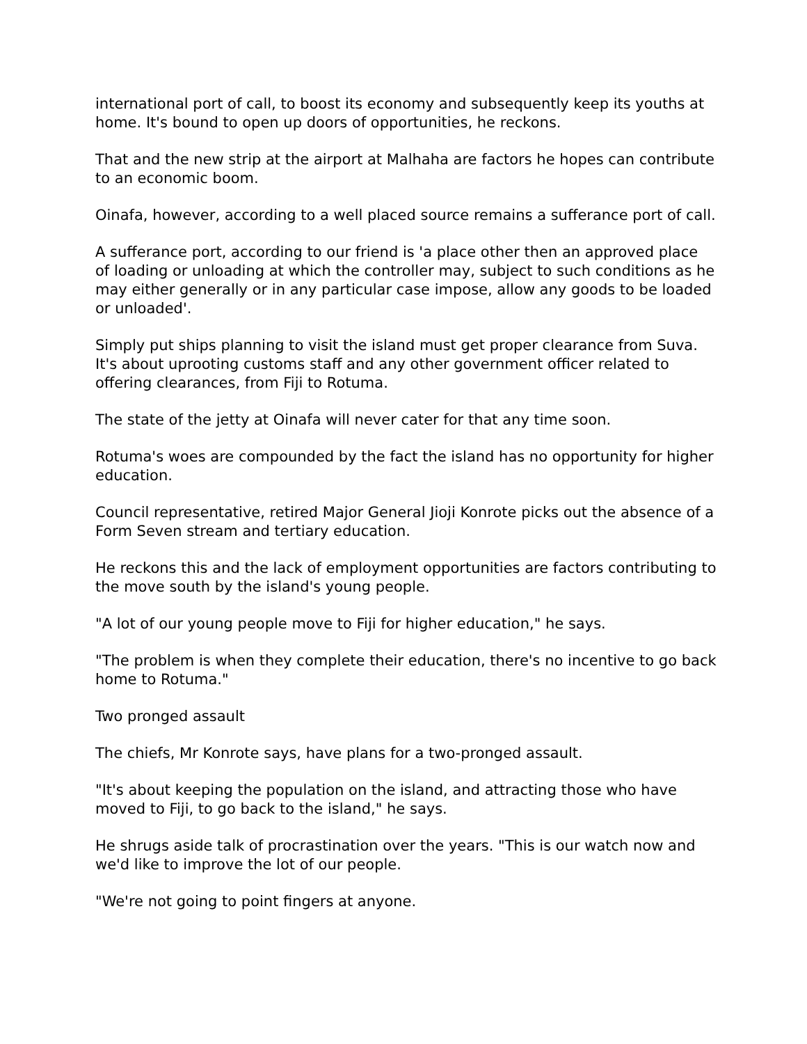international port of call, to boost its economy and subsequently keep its youths at home. It's bound to open up doors of opportunities, he reckons.
That and the new strip at the airport at Malhaha are factors he hopes can contribute to an economic boom.
Oinafa, however, according to a well placed source remains a sufferance port of call.
A sufferance port, according to our friend is 'a place other then an approved place of loading or unloading at which the controller may, subject to such conditions as he may either generally or in any particular case impose, allow any goods to be loaded or unloaded'.
Simply put ships planning to visit the island must get proper clearance from Suva. It's about uprooting customs staff and any other government officer related to offering clearances, from Fiji to Rotuma.
The state of the jetty at Oinafa will never cater for that any time soon.
Rotuma's woes are compounded by the fact the island has no opportunity for higher education.
Council representative, retired Major General Jioji Konrote picks out the absence of a Form Seven stream and tertiary education.
He reckons this and the lack of employment opportunities are factors contributing to the move south by the island's young people.
"A lot of our young people move to Fiji for higher education," he says.
"The problem is when they complete their education, there's no incentive to go back home to Rotuma."
Two pronged assault
The chiefs, Mr Konrote says, have plans for a two-pronged assault.
"It's about keeping the population on the island, and attracting those who have moved to Fiji, to go back to the island," he says.
He shrugs aside talk of procrastination over the years. "This is our watch now and we'd like to improve the lot of our people.
"We're not going to point fingers at anyone.